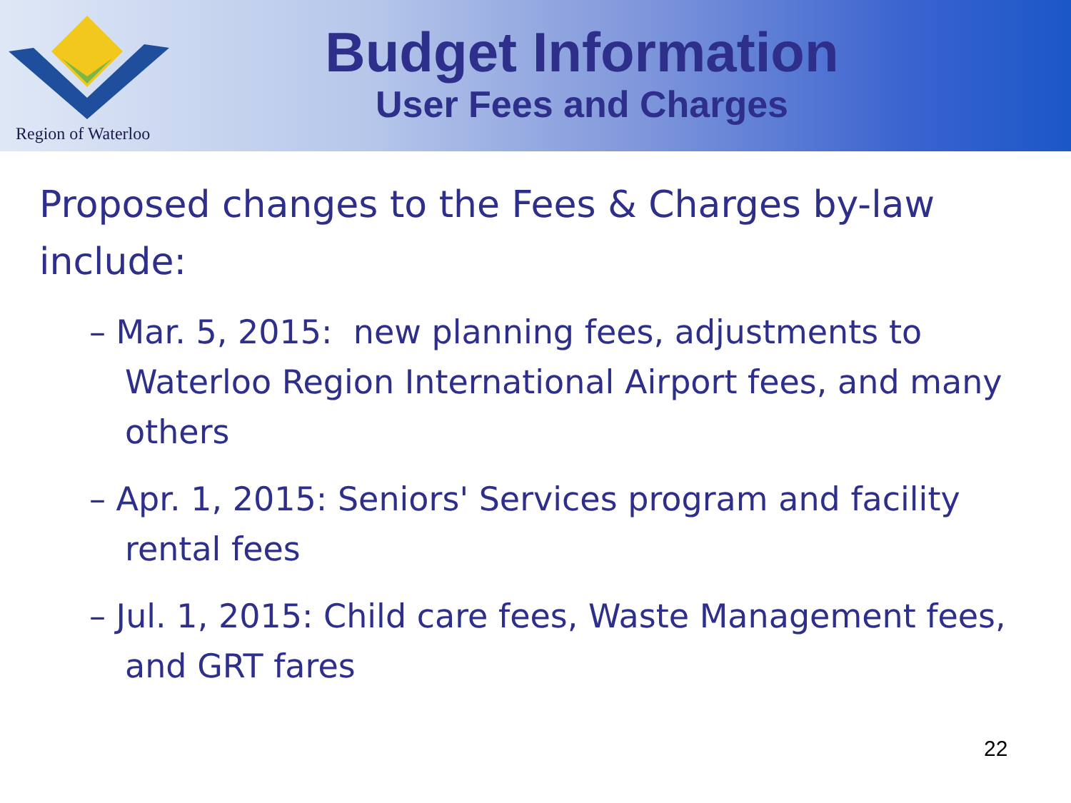Region of Waterloo
Budget Information
User Fees and Charges
Proposed changes to the Fees & Charges by-law include:
– Mar. 5, 2015: new planning fees, adjustments to Waterloo Region International Airport fees, and many others
– Apr. 1, 2015: Seniors' Services program and facility rental fees
– Jul. 1, 2015: Child care fees, Waste Management fees, and GRT fares
22